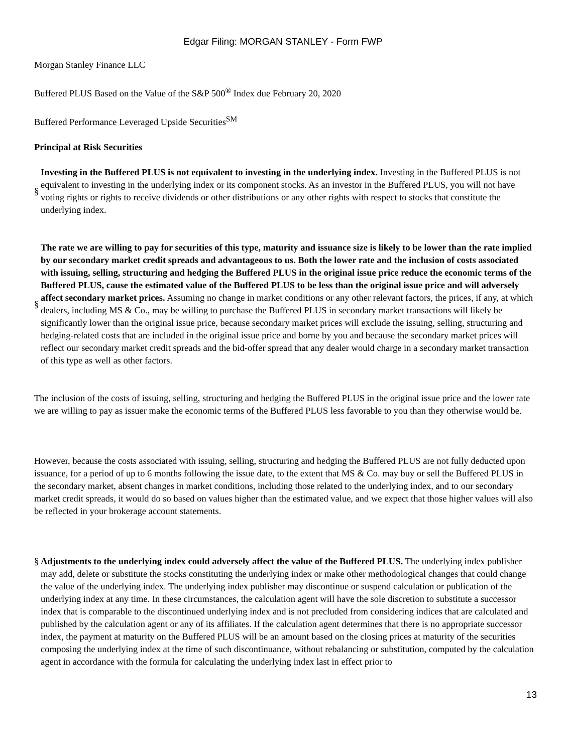Edgar Filing: MORGAN STANLEY - Form FWP
Morgan Stanley Finance LLC
Buffered PLUS Based on the Value of the S&P 500<sup>®</sup> Index due February 20, 2020
Buffered Performance Leveraged Upside Securities<sup>SM</sup>
Principal at Risk Securities
§ Investing in the Buffered PLUS is not equivalent to investing in the underlying index. Investing in the Buffered PLUS is not equivalent to investing in the underlying index or its component stocks. As an investor in the Buffered PLUS, you will not have voting rights or rights to receive dividends or other distributions or any other rights with respect to stocks that constitute the underlying index.
§ The rate we are willing to pay for securities of this type, maturity and issuance size is likely to be lower than the rate implied by our secondary market credit spreads and advantageous to us. Both the lower rate and the inclusion of costs associated with issuing, selling, structuring and hedging the Buffered PLUS in the original issue price reduce the economic terms of the Buffered PLUS, cause the estimated value of the Buffered PLUS to be less than the original issue price and will adversely affect secondary market prices. Assuming no change in market conditions or any other relevant factors, the prices, if any, at which dealers, including MS & Co., may be willing to purchase the Buffered PLUS in secondary market transactions will likely be significantly lower than the original issue price, because secondary market prices will exclude the issuing, selling, structuring and hedging-related costs that are included in the original issue price and borne by you and because the secondary market prices will reflect our secondary market credit spreads and the bid-offer spread that any dealer would charge in a secondary market transaction of this type as well as other factors.
The inclusion of the costs of issuing, selling, structuring and hedging the Buffered PLUS in the original issue price and the lower rate we are willing to pay as issuer make the economic terms of the Buffered PLUS less favorable to you than they otherwise would be.
However, because the costs associated with issuing, selling, structuring and hedging the Buffered PLUS are not fully deducted upon issuance, for a period of up to 6 months following the issue date, to the extent that MS & Co. may buy or sell the Buffered PLUS in the secondary market, absent changes in market conditions, including those related to the underlying index, and to our secondary market credit spreads, it would do so based on values higher than the estimated value, and we expect that those higher values will also be reflected in your brokerage account statements.
§ Adjustments to the underlying index could adversely affect the value of the Buffered PLUS. The underlying index publisher may add, delete or substitute the stocks constituting the underlying index or make other methodological changes that could change the value of the underlying index. The underlying index publisher may discontinue or suspend calculation or publication of the underlying index at any time. In these circumstances, the calculation agent will have the sole discretion to substitute a successor index that is comparable to the discontinued underlying index and is not precluded from considering indices that are calculated and published by the calculation agent or any of its affiliates. If the calculation agent determines that there is no appropriate successor index, the payment at maturity on the Buffered PLUS will be an amount based on the closing prices at maturity of the securities composing the underlying index at the time of such discontinuance, without rebalancing or substitution, computed by the calculation agent in accordance with the formula for calculating the underlying index last in effect prior to
13